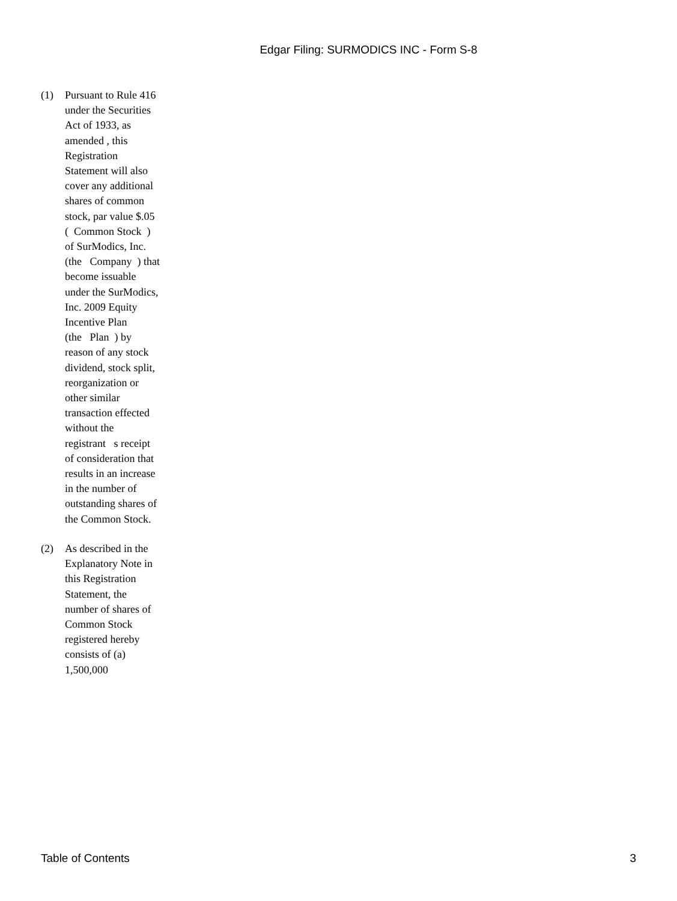Edgar Filing: SURMODICS INC - Form S-8
(1) Pursuant to Rule 416 under the Securities Act of 1933, as amended , this Registration Statement will also cover any additional shares of common stock, par value $.05 ( Common Stock ) of SurModics, Inc. (the Company ) that become issuable under the SurModics, Inc. 2009 Equity Incentive Plan (the Plan ) by reason of any stock dividend, stock split, reorganization or other similar transaction effected without the registrant s receipt of consideration that results in an increase in the number of outstanding shares of the Common Stock.
(2) As described in the Explanatory Note in this Registration Statement, the number of shares of Common Stock registered hereby consists of (a) 1,500,000
Table of Contents 3